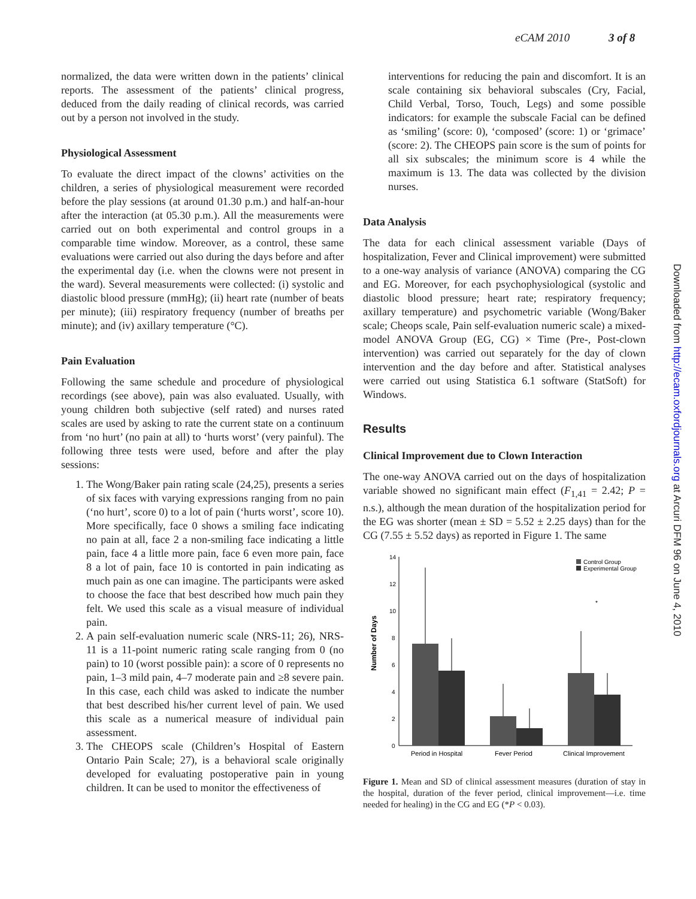eCAM 2010 3 of 8
Downloaded from http://ecam.oxfordjournals.org at Arcuri DFM 96 on June 4, 2010
normalized, the data were written down in the patients’ clinical reports. The assessment of the patients’ clinical progress, deduced from the daily reading of clinical records, was carried out by a person not involved in the study.
Physiological Assessment
To evaluate the direct impact of the clowns’ activities on the children, a series of physiological measurement were recorded before the play sessions (at around 01.30 p.m.) and half-an-hour after the interaction (at 05.30 p.m.). All the measurements were carried out on both experimental and control groups in a comparable time window. Moreover, as a control, these same evaluations were carried out also during the days before and after the experimental day (i.e. when the clowns were not present in the ward). Several measurements were collected: (i) systolic and diastolic blood pressure (mmHg); (ii) heart rate (number of beats per minute); (iii) respiratory frequency (number of breaths per minute); and (iv) axillary temperature (°C).
Pain Evaluation
Following the same schedule and procedure of physiological recordings (see above), pain was also evaluated. Usually, with young children both subjective (self rated) and nurses rated scales are used by asking to rate the current state on a continuum from ‘no hurt’ (no pain at all) to ‘hurts worst’ (very painful). The following three tests were used, before and after the play sessions:
1. The Wong/Baker pain rating scale (24,25), presents a series of six faces with varying expressions ranging from no pain (‘no hurt’, score 0) to a lot of pain (‘hurts worst’, score 10). More specifically, face 0 shows a smiling face indicating no pain at all, face 2 a non-smiling face indicating a little pain, face 4 a little more pain, face 6 even more pain, face 8 a lot of pain, face 10 is contorted in pain indicating as much pain as one can imagine. The participants were asked to choose the face that best described how much pain they felt. We used this scale as a visual measure of individual pain.
2. A pain self-evaluation numeric scale (NRS-11; 26), NRS-11 is a 11-point numeric rating scale ranging from 0 (no pain) to 10 (worst possible pain): a score of 0 represents no pain, 1–3 mild pain, 4–7 moderate pain and ≥8 severe pain. In this case, each child was asked to indicate the number that best described his/her current level of pain. We used this scale as a numerical measure of individual pain assessment.
3. The CHEOPS scale (Children’s Hospital of Eastern Ontario Pain Scale; 27), is a behavioral scale originally developed for evaluating postoperative pain in young children. It can be used to monitor the effectiveness of
interventions for reducing the pain and discomfort. It is an scale containing six behavioral subscales (Cry, Facial, Child Verbal, Torso, Touch, Legs) and some possible indicators: for example the subscale Facial can be defined as ‘smiling’ (score: 0), ‘composed’ (score: 1) or ‘grimace’ (score: 2). The CHEOPS pain score is the sum of points for all six subscales; the minimum score is 4 while the maximum is 13. The data was collected by the division nurses.
Data Analysis
The data for each clinical assessment variable (Days of hospitalization, Fever and Clinical improvement) were submitted to a one-way analysis of variance (ANOVA) comparing the CG and EG. Moreover, for each psychophysiological (systolic and diastolic blood pressure; heart rate; respiratory frequency; axillary temperature) and psychometric variable (Wong/Baker scale; Cheops scale, Pain self-evaluation numeric scale) a mixed-model ANOVA Group (EG, CG) × Time (Pre-, Post-clown intervention) was carried out separately for the day of clown intervention and the day before and after. Statistical analyses were carried out using Statistica 6.1 software (StatSoft) for Windows.
Results
Clinical Improvement due to Clown Interaction
The one-way ANOVA carried out on the days of hospitalization variable showed no significant main effect (F<sub>1,41</sub> = 2.42; P = n.s.), although the mean duration of the hospitalization period for the EG was shorter (mean ± SD = 5.52 ± 2.25 days) than for the CG (7.55 ± 5.52 days) as reported in Figure 1. The same
Number of Days
14
12
10
8
6
4
2
0
Control Group
Experimental Group
*
Period in Hospital
Fever Period
Clinical Improvement
Figure 1. Mean and SD of clinical assessment measures (duration of stay in the hospital, duration of the fever period, clinical improvement—i.e. time needed for healing) in the CG and EG (*P < 0.03).